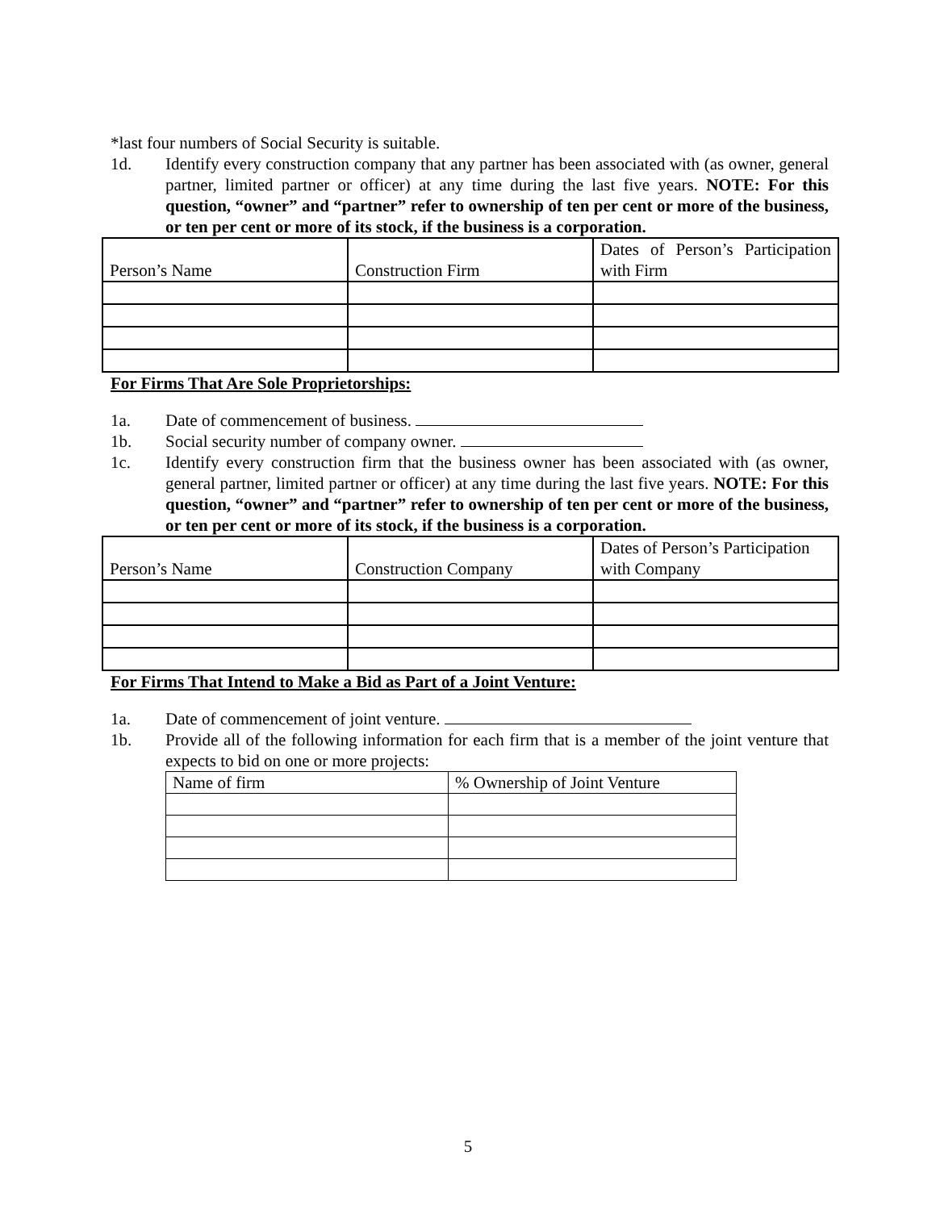*last four numbers of Social Security is suitable.
1d. Identify every construction company that any partner has been associated with (as owner, general partner, limited partner or officer) at any time during the last five years. NOTE: For this question, “owner” and “partner” refer to ownership of ten per cent or more of the business, or ten per cent or more of its stock, if the business is a corporation.
| Person’s Name | Construction Firm | Dates of Person’s Participation with Firm |
For Firms That Are Sole Proprietorships:
1a. Date of commencement of business.
1b. Social security number of company owner.
1c. Identify every construction firm that the business owner has been associated with (as owner, general partner, limited partner or officer) at any time during the last five years. NOTE: For this question, “owner” and “partner” refer to ownership of ten per cent or more of the business, or ten per cent or more of its stock, if the business is a corporation.
| Person’s Name | Construction Company | Dates of Person’s Participation with Company |
For Firms That Intend to Make a Bid as Part of a Joint Venture:
1a. Date of commencement of joint venture.
1b. Provide all of the following information for each firm that is a member of the joint venture that expects to bid on one or more projects:
| Name of firm | % Ownership of Joint Venture |
5